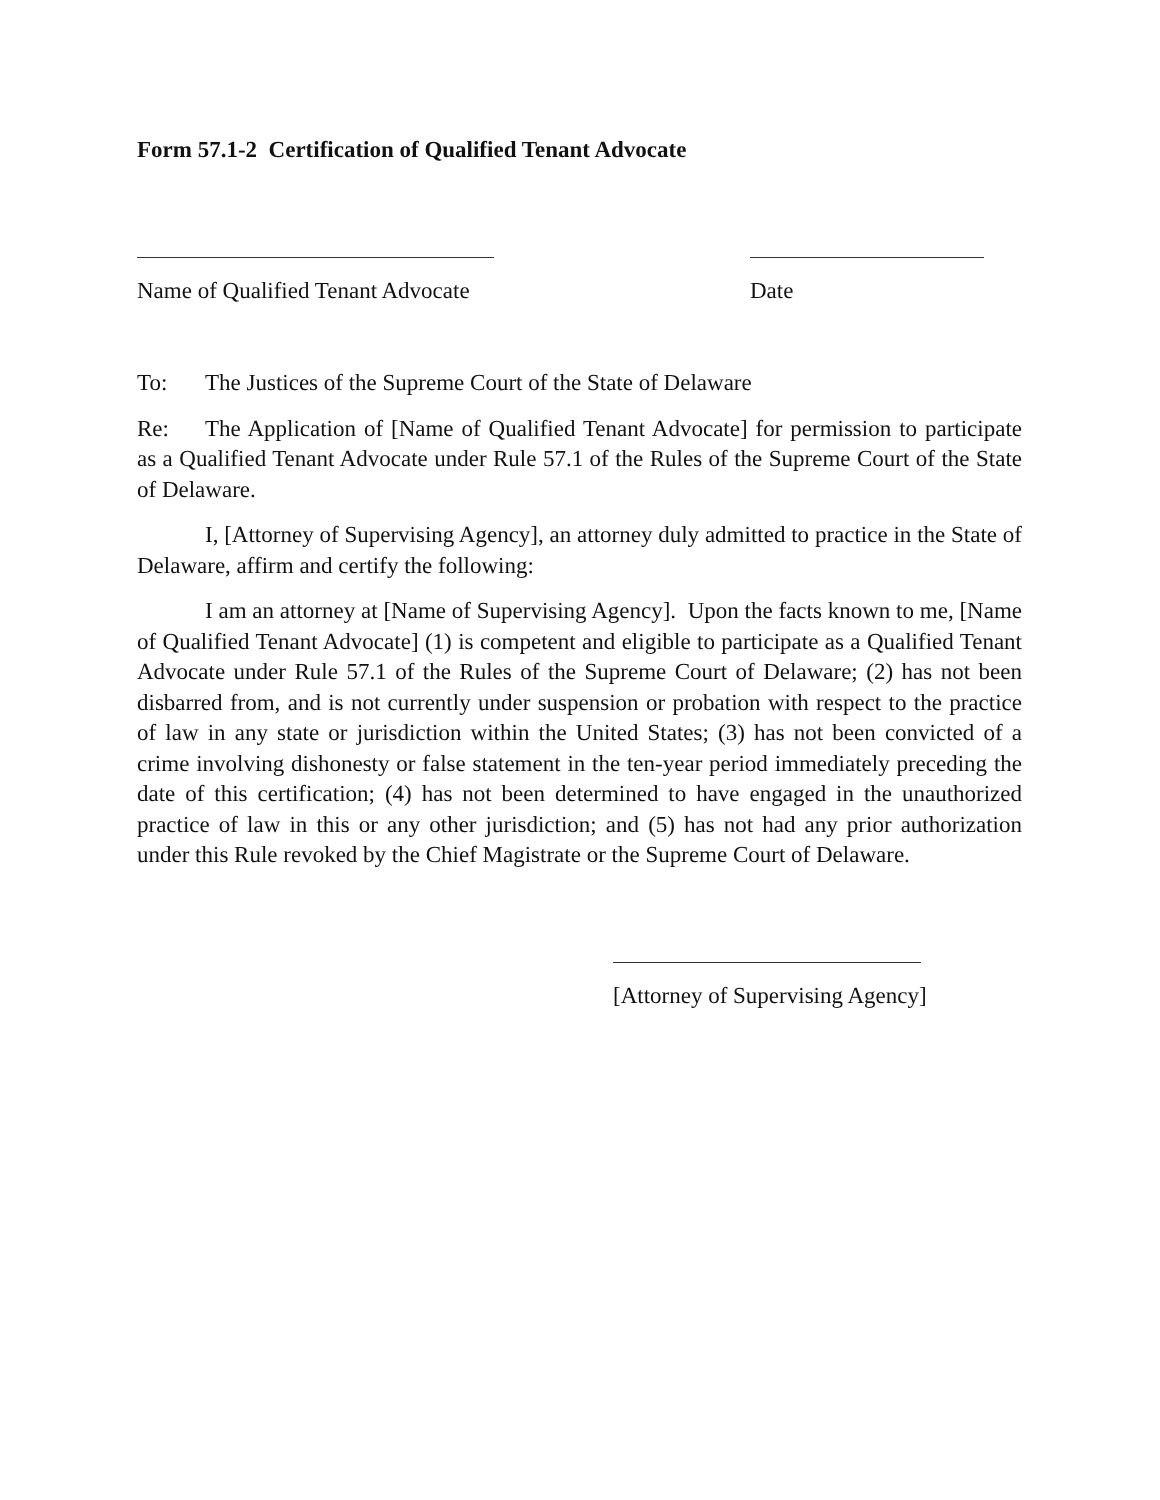Form 57.1-2 Certification of Qualified Tenant Advocate
Name of Qualified Tenant Advocate Date
To: The Justices of the Supreme Court of the State of Delaware
Re: The Application of [Name of Qualified Tenant Advocate] for permission to participate as a Qualified Tenant Advocate under Rule 57.1 of the Rules of the Supreme Court of the State of Delaware.
I, [Attorney of Supervising Agency], an attorney duly admitted to practice in the State of Delaware, affirm and certify the following:
I am an attorney at [Name of Supervising Agency]. Upon the facts known to me, [Name of Qualified Tenant Advocate] (1) is competent and eligible to participate as a Qualified Tenant Advocate under Rule 57.1 of the Rules of the Supreme Court of Delaware; (2) has not been disbarred from, and is not currently under suspension or probation with respect to the practice of law in any state or jurisdiction within the United States; (3) has not been convicted of a crime involving dishonesty or false statement in the ten-year period immediately preceding the date of this certification; (4) has not been determined to have engaged in the unauthorized practice of law in this or any other jurisdiction; and (5) has not had any prior authorization under this Rule revoked by the Chief Magistrate or the Supreme Court of Delaware.
[Attorney of Supervising Agency]